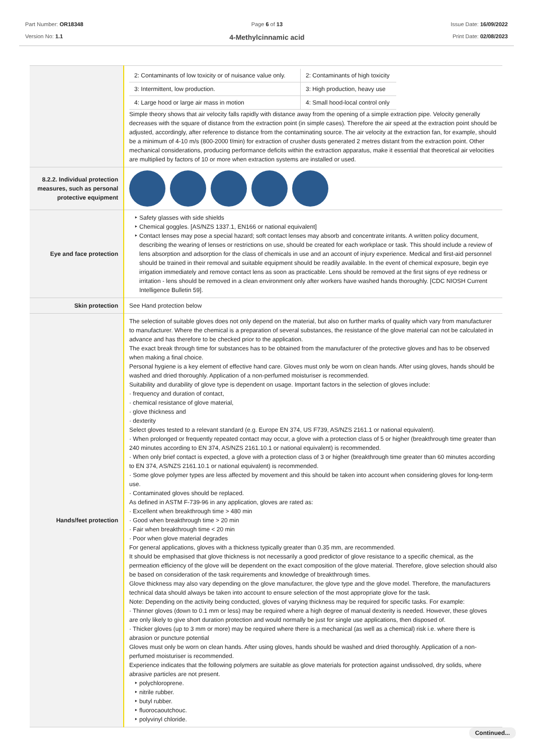Part Number: OR18348
Version No: 1.1
Page 6 of 13
4-Methylcinnamic acid
Issue Date: 16/09/2022
Print Date: 02/08/2023
| | / 2: Contaminants of low toxicity or of nuisance value only. / 2: Contaminants of high toxicity / / 3: Intermittent, low production. / 3: High production, heavy use / / 4: Large hood or large air mass in motion / 4: Small hood-local control only / Simple theory shows that air velocity falls rapidly with distance away from the opening of a simple extraction pipe. Velocity generally decreases with the square of distance from the extraction point (in simple cases). Therefore the air speed at the extraction point should be adjusted, accordingly, after reference to distance from the contaminating source. The air velocity at the extraction fan, for example, should be a minimum of 4-10 m/s (800-2000 f/min) for extraction of crusher dusts generated 2 metres distant from the extraction point. Other mechanical considerations, producing performance deficits within the extraction apparatus, make it essential that theoretical air velocities are multiplied by factors of 10 or more when extraction systems are installed or used. |
| 8.2.2. Individual protection measures, such as personal protective equipment | |
| Eye and face protection | Safety glasses with side shields Chemical goggles. [AS/NZS 1337.1, EN166 or national equivalent] Contact lenses may pose a special hazard; soft contact lenses may absorb and concentrate irritants. A written policy document, describing the wearing of lenses or restrictions on use, should be created for each workplace or task. This should include a review of lens absorption and adsorption for the class of chemicals in use and an account of injury experience. Medical and first-aid personnel should be trained in their removal and suitable equipment should be readily available. In the event of chemical exposure, begin eye irrigation immediately and remove contact lens as soon as practicable. Lens should be removed at the first signs of eye redness or irritation - lens should be removed in a clean environment only after workers have washed hands thoroughly. [CDC NIOSH Current Intelligence Bulletin 59]. |
| Skin protection | See Hand protection below |
| Hands/feet protection | The selection of suitable gloves does not only depend on the material, but also on further marks of quality which vary from manufacturer to manufacturer. Where the chemical is a preparation of several substances, the resistance of the glove material can not be calculated in advance and has therefore to be checked prior to the application. The exact break through time for substances has to be obtained from the manufacturer of the protective gloves and has to be observed when making a final choice. Personal hygiene is a key element of effective hand care. Gloves must only be worn on clean hands. After using gloves, hands should be washed and dried thoroughly. Application of a non-perfumed moisturiser is recommended. Suitability and durability of glove type is dependent on usage. Important factors in the selection of gloves include: · frequency and duration of contact, · chemical resistance of glove material, · glove thickness and · dexterity Select gloves tested to a relevant standard (e.g. Europe EN 374, US F739, AS/NZS 2161.1 or national equivalent). · When prolonged or frequently repeated contact may occur, a glove with a protection class of 5 or higher (breakthrough time greater than 240 minutes according to EN 374, AS/NZS 2161.10.1 or national equivalent) is recommended. · When only brief contact is expected, a glove with a protection class of 3 or higher (breakthrough time greater than 60 minutes according to EN 374, AS/NZS 2161.10.1 or national equivalent) is recommended. · Some glove polymer types are less affected by movement and this should be taken into account when considering gloves for long-term use. · Contaminated gloves should be replaced. As defined in ASTM F-739-96 in any application, gloves are rated as: · Excellent when breakthrough time > 480 min · Good when breakthrough time > 20 min · Fair when breakthrough time < 20 min · Poor when glove material degrades For general applications, gloves with a thickness typically greater than 0.35 mm, are recommended. It should be emphasised that glove thickness is not necessarily a good predictor of glove resistance to a specific chemical, as the permeation efficiency of the glove will be dependent on the exact composition of the glove material. Therefore, glove selection should also be based on consideration of the task requirements and knowledge of breakthrough times. Glove thickness may also vary depending on the glove manufacturer, the glove type and the glove model. Therefore, the manufacturers technical data should always be taken into account to ensure selection of the most appropriate glove for the task. Note: Depending on the activity being conducted, gloves of varying thickness may be required for specific tasks. For example: · Thinner gloves (down to 0.1 mm or less) may be required where a high degree of manual dexterity is needed. However, these gloves are only likely to give short duration protection and would normally be just for single use applications, then disposed of. · Thicker gloves (up to 3 mm or more) may be required where there is a mechanical (as well as a chemical) risk i.e. where there is abrasion or puncture potential Gloves must only be worn on clean hands. After using gloves, hands should be washed and dried thoroughly. Application of a non-perfumed moisturiser is recommended. Experience indicates that the following polymers are suitable as glove materials for protection against undissolved, dry solids, where abrasive particles are not present. polychloroprene. nitrile rubber. butyl rubber. fluorocaoutchouc. polyvinyl chloride. |
Continued...